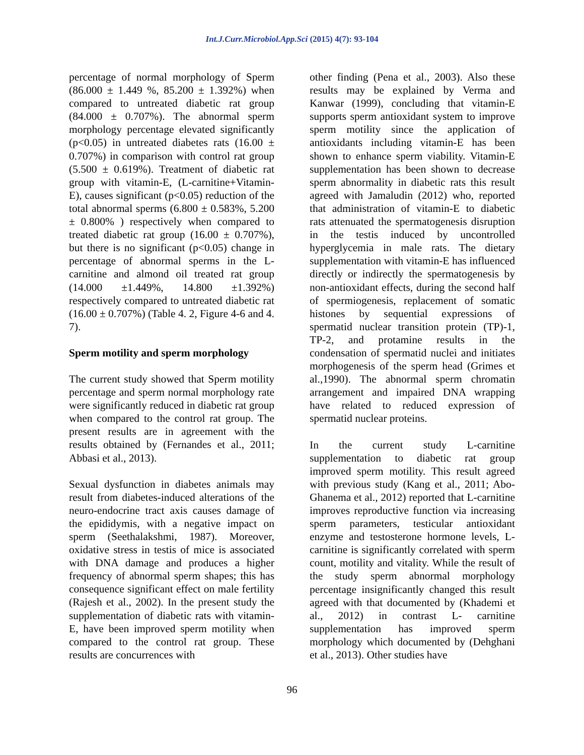Int.J.Curr.Microbiol.App.Sci (2015) 4(7): 93-104
percentage of normal morphology of Sperm (86.000 ± 1.449 %, 85.200 ± 1.392%) when compared to untreated diabetic rat group (84.000 ± 0.707%). The abnormal sperm morphology percentage elevated significantly (p<0.05) in untreated diabetes rats (16.00 ± 0.707%) in comparison with control rat group (5.500 ± 0.619%). Treatment of diabetic rat group with vitamin-E, (L-carnitine+Vitamin-E), causes significant (p<0.05) reduction of the total abnormal sperms (6.800 ± 0.583%, 5.200 ± 0.800% ) respectively when compared to treated diabetic rat group (16.00 ± 0.707%), but there is no significant (p<0.05) change in percentage of abnormal sperms in the L-carnitine and almond oil treated rat group (14.000 ±1.449%, 14.800 ±1.392%) respectively compared to untreated diabetic rat (16.00 ± 0.707%) (Table 4. 2, Figure 4-6 and 4. 7).
Sperm motility and sperm morphology
The current study showed that Sperm motility percentage and sperm normal morphology rate were significantly reduced in diabetic rat group when compared to the control rat group. The present results are in agreement with the results obtained by (Fernandes et al., 2011; Abbasi et al., 2013).
Sexual dysfunction in diabetes animals may result from diabetes-induced alterations of the neuro-endocrine tract axis causes damage of the epididymis, with a negative impact on sperm (Seethalakshmi, 1987). Moreover, oxidative stress in testis of mice is associated with DNA damage and produces a higher frequency of abnormal sperm shapes; this has consequence significant effect on male fertility (Rajesh et al., 2002). In the present study the supplementation of diabetic rats with vitamin-E, have been improved sperm motility when compared to the control rat group. These results are concurrences with
other finding (Pena et al., 2003). Also these results may be explained by Verma and Kanwar (1999), concluding that vitamin-E supports sperm antioxidant system to improve sperm motility since the application of antioxidants including vitamin-E has been shown to enhance sperm viability. Vitamin-E supplementation has been shown to decrease sperm abnormality in diabetic rats this result agreed with Jamaludin (2012) who, reported that administration of vitamin-E to diabetic rats attenuated the spermatogenesis disruption in the testis induced by uncontrolled hyperglycemia in male rats. The dietary supplementation with vitamin-E has influenced directly or indirectly the spermatogenesis by non-antioxidant effects, during the second half of spermiogenesis, replacement of somatic histones by sequential expressions of spermatid nuclear transition protein (TP)-1, TP-2, and protamine results in the condensation of spermatid nuclei and initiates morphogenesis of the sperm head (Grimes et al.,1990). The abnormal sperm chromatin arrangement and impaired DNA wrapping have related to reduced expression of spermatid nuclear proteins.
In the current study L-carnitine supplementation to diabetic rat group improved sperm motility. This result agreed with previous study (Kang et al., 2011; Abo-Ghanema et al., 2012) reported that L-carnitine improves reproductive function via increasing sperm parameters, testicular antioxidant enzyme and testosterone hormone levels, L-carnitine is significantly correlated with sperm count, motility and vitality. While the result of the study sperm abnormal morphology percentage insignificantly changed this result agreed with that documented by (Khademi et al., 2012) in contrast L- carnitine supplementation has improved sperm morphology which documented by (Dehghani et al., 2013). Other studies have
96